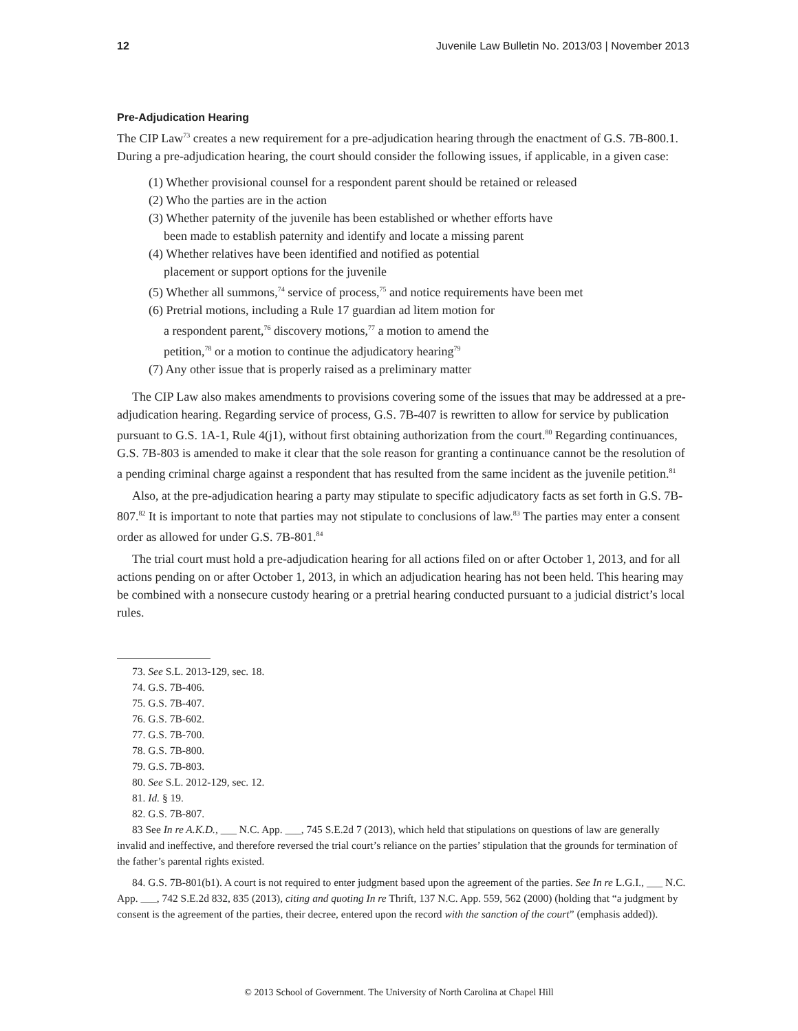12 Juvenile Law Bulletin No. 2013/03 | November 2013
Pre-Adjudication Hearing
The CIP Law<sup>73</sup> creates a new requirement for a pre-adjudication hearing through the enactment of G.S. 7B-800.1. During a pre-adjudication hearing, the court should consider the following issues, if applicable, in a given case:
(1) Whether provisional counsel for a respondent parent should be retained or released
(2) Who the parties are in the action
(3) Whether paternity of the juvenile has been established or whether efforts have
been made to establish paternity and identify and locate a missing parent
(4) Whether relatives have been identified and notified as potential
placement or support options for the juvenile
(5) Whether all summons,<sup>74</sup> service of process,<sup>75</sup> and notice requirements have been met
(6) Pretrial motions, including a Rule 17 guardian ad litem motion for
a respondent parent,<sup>76</sup> discovery motions,<sup>77</sup> a motion to amend the
petition,<sup>78</sup> or a motion to continue the adjudicatory hearing<sup>79</sup>
(7) Any other issue that is properly raised as a preliminary matter
The CIP Law also makes amendments to provisions covering some of the issues that may be addressed at a pre-adjudication hearing. Regarding service of process, G.S. 7B-407 is rewritten to allow for service by publication pursuant to G.S. 1A-1, Rule 4(j1), without first obtaining authorization from the court.<sup>80</sup> Regarding continuances, G.S. 7B-803 is amended to make it clear that the sole reason for granting a continuance cannot be the resolution of a pending criminal charge against a respondent that has resulted from the same incident as the juvenile petition.<sup>81</sup>
Also, at the pre-adjudication hearing a party may stipulate to specific adjudicatory facts as set forth in G.S. 7B-807.<sup>82</sup> It is important to note that parties may not stipulate to conclusions of law.<sup>83</sup> The parties may enter a consent order as allowed for under G.S. 7B-801.<sup>84</sup>
The trial court must hold a pre-adjudication hearing for all actions filed on or after October 1, 2013, and for all actions pending on or after October 1, 2013, in which an adjudication hearing has not been held. This hearing may be combined with a nonsecure custody hearing or a pretrial hearing conducted pursuant to a judicial district’s local rules.
73. See S.L. 2013-129, sec. 18.
74. G.S. 7B-406.
75. G.S. 7B-407.
76. G.S. 7B-602.
77. G.S. 7B-700.
78. G.S. 7B-800.
79. G.S. 7B-803.
80. See S.L. 2012-129, sec. 12.
81. Id. § 19.
82. G.S. 7B-807.
83 See In re A.K.D., ___ N.C. App. ___, 745 S.E.2d 7 (2013), which held that stipulations on questions of law are generally invalid and ineffective, and therefore reversed the trial court’s reliance on the parties’ stipulation that the grounds for termination of the father’s parental rights existed.
84. G.S. 7B-801(b1). A court is not required to enter judgment based upon the agreement of the parties. See In re L.G.I., ___ N.C. App. ___, 742 S.E.2d 832, 835 (2013), citing and quoting In re Thrift, 137 N.C. App. 559, 562 (2000) (holding that “a judgment by consent is the agreement of the parties, their decree, entered upon the record with the sanction of the court” (emphasis added)).
© 2013 School of Government. The University of North Carolina at Chapel Hill